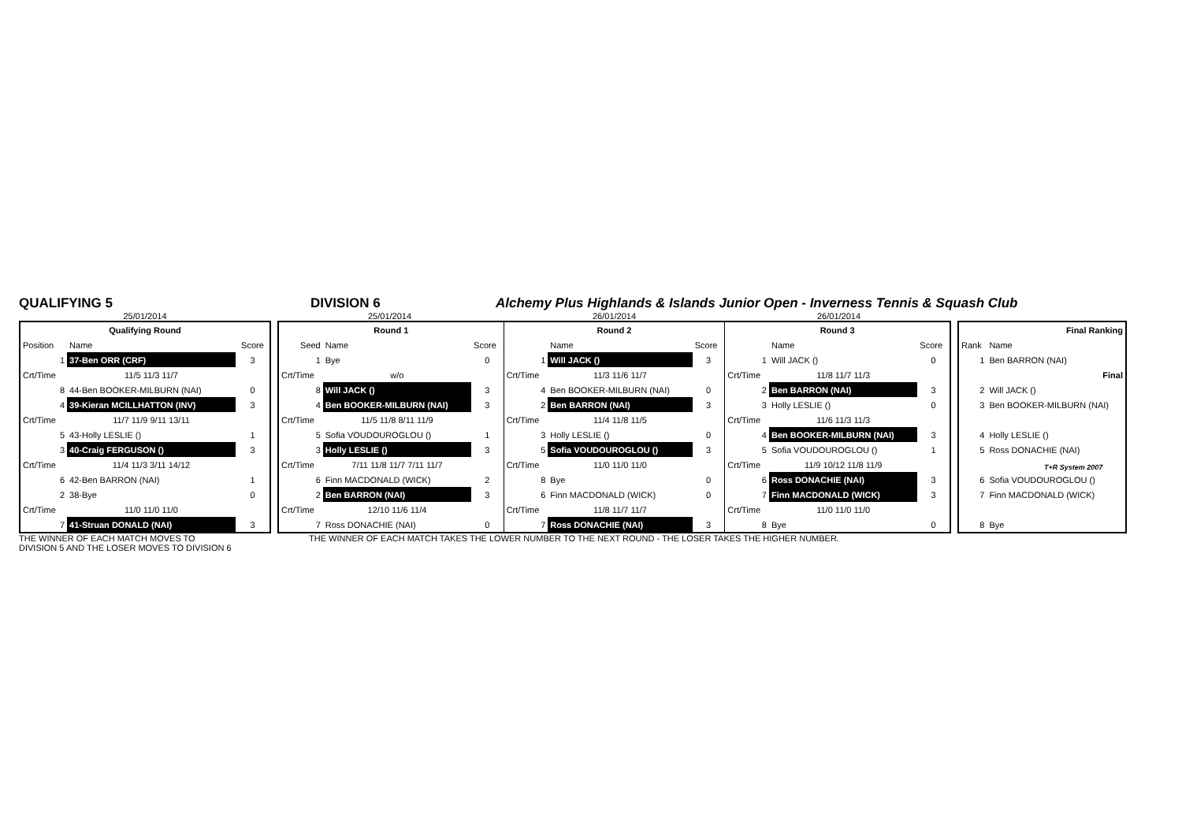QUALIFYING 5 DIVISION 6 Alchemy Plus Highlands & Islands Junior Open - Inverness Tennis & Squash Club
25/01/2014
| Qualifying Round | | |
| --- | --- | --- |
| Position | Name | Score |
| 1 | 37-Ben ORR (CRF) | 3 |
| Crt/Time | 11/5 11/3 11/7 | |
| 8 | 44-Ben BOOKER-MILBURN (NAI) | 0 |
| 4 | 39-Kieran MCILLHATTON (INV) | 3 |
| Crt/Time | 11/7 11/9 9/11 13/11 | |
| 5 | 43-Holly LESLIE () | 1 |
| 3 | 40-Craig FERGUSON () | 3 |
| Crt/Time | 11/4 11/3 3/11 14/12 | |
| 6 | 42-Ben BARRON (NAI) | 1 |
| 2 | 38-Bye | 0 |
| Crt/Time | 11/0 11/0 11/0 | |
| 7 | 41-Struan DONALD (NAI) | 3 |
THE WINNER OF EACH MATCH MOVES TO
DIVISION 5 AND THE LOSER MOVES TO DIVISION 6
25/01/2014 26/01/2014 26/01/2014
| Round 1 | | | Round 2 | | | Round 3 | | |
| --- | --- | --- | --- | --- | --- | --- | --- | --- |
| Seed | Name | Score | | Name | Score | | Name | Score |
| 1 | Bye | 0 | 1 | Will JACK () | 3 | 1 | Will JACK () | 0 |
| Crt/Time | w/o | | Crt/Time | 11/3 11/6 11/7 | | Crt/Time | 11/8 11/7 11/3 | |
| 8 | Will JACK () | 3 | 4 | Ben BOOKER-MILBURN (NAI) | 0 | 2 | Ben BARRON (NAI) | 3 |
| 4 | Ben BOOKER-MILBURN (NAI) | 3 | 2 | Ben BARRON (NAI) | 3 | 3 | Holly LESLIE () | 0 |
| Crt/Time | 11/5 11/8 8/11 11/9 | | Crt/Time | 11/4 11/8 11/5 | | Crt/Time | 11/6 11/3 11/3 | |
| 5 | Sofia VOUDOUROGLOU () | 1 | 3 | Holly LESLIE () | 0 | 4 | Ben BOOKER-MILBURN (NAI) | 3 |
| 3 | Holly LESLIE () | 3 | 5 | Sofia VOUDOUROGLOU () | 3 | 5 | Sofia VOUDOUROGLOU () | 1 |
| Crt/Time | 7/11 11/8 11/7 7/11 11/7 | | Crt/Time | 11/0 11/0 11/0 | | Crt/Time | 11/9 10/12 11/8 11/9 | |
| 6 | Finn MACDONALD (WICK) | 2 | 8 | Bye | 0 | 6 | Ross DONACHIE (NAI) | 3 |
| 2 | Ben BARRON (NAI) | 3 | 6 | Finn MACDONALD (WICK) | 0 | 7 | Finn MACDONALD (WICK) | 3 |
| Crt/Time | 12/10 11/6 11/4 | | Crt/Time | 11/8 11/7 11/7 | | Crt/Time | 11/0 11/0 11/0 | |
| 7 | Ross DONACHIE (NAI) | 0 | 7 | Ross DONACHIE (NAI) | 3 | 8 | Bye | 0 |
THE WINNER OF EACH MATCH TAKES THE LOWER NUMBER TO THE NEXT ROUND - THE LOSER TAKES THE HIGHER NUMBER.
| Final Ranking | |
| --- | --- |
| Rank | Name |
| 1 | Ben BARRON (NAI) |
| | Final |
| 2 | Will JACK () |
| 3 | Ben BOOKER-MILBURN (NAI) |
| 4 | Holly LESLIE () |
| 5 | Ross DONACHIE (NAI) |
| 6 | Sofia VOUDOUROGLOU () |
| 7 | Finn MACDONALD (WICK) |
| 8 | Bye |
T+R System 2007